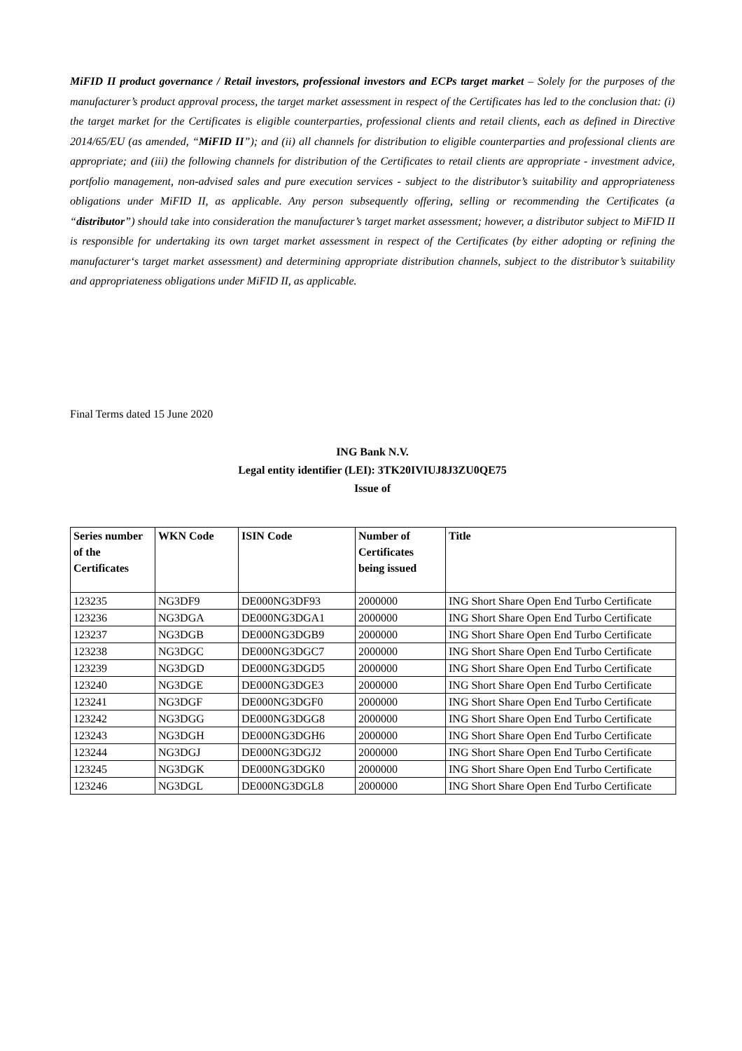MiFID II product governance / Retail investors, professional investors and ECPs target market – Solely for the purposes of the manufacturer’s product approval process, the target market assessment in respect of the Certificates has led to the conclusion that: (i) the target market for the Certificates is eligible counterparties, professional clients and retail clients, each as defined in Directive 2014/65/EU (as amended, “MiFID II”); and (ii) all channels for distribution to eligible counterparties and professional clients are appropriate; and (iii) the following channels for distribution of the Certificates to retail clients are appropriate - investment advice, portfolio management, non-advised sales and pure execution services - subject to the distributor’s suitability and appropriateness obligations under MiFID II, as applicable. Any person subsequently offering, selling or recommending the Certificates (a “distributor”) should take into consideration the manufacturer’s target market assessment; however, a distributor subject to MiFID II is responsible for undertaking its own target market assessment in respect of the Certificates (by either adopting or refining the manufacturer‘s target market assessment) and determining appropriate distribution channels, subject to the distributor’s suitability and appropriateness obligations under MiFID II, as applicable.
Final Terms dated 15 June 2020
ING Bank N.V.
Legal entity identifier (LEI): 3TK20IVIUJ8J3ZU0QE75
Issue of
| Series number of the Certificates | WKN Code | ISIN Code | Number of Certificates being issued | Title |
| --- | --- | --- | --- | --- |
| 123235 | NG3DF9 | DE000NG3DF93 | 2000000 | ING Short Share Open End Turbo Certificate |
| 123236 | NG3DGA | DE000NG3DGA1 | 2000000 | ING Short Share Open End Turbo Certificate |
| 123237 | NG3DGB | DE000NG3DGB9 | 2000000 | ING Short Share Open End Turbo Certificate |
| 123238 | NG3DGC | DE000NG3DGC7 | 2000000 | ING Short Share Open End Turbo Certificate |
| 123239 | NG3DGD | DE000NG3DGD5 | 2000000 | ING Short Share Open End Turbo Certificate |
| 123240 | NG3DGE | DE000NG3DGE3 | 2000000 | ING Short Share Open End Turbo Certificate |
| 123241 | NG3DGF | DE000NG3DGF0 | 2000000 | ING Short Share Open End Turbo Certificate |
| 123242 | NG3DGG | DE000NG3DGG8 | 2000000 | ING Short Share Open End Turbo Certificate |
| 123243 | NG3DGH | DE000NG3DGH6 | 2000000 | ING Short Share Open End Turbo Certificate |
| 123244 | NG3DGJ | DE000NG3DGJ2 | 2000000 | ING Short Share Open End Turbo Certificate |
| 123245 | NG3DGK | DE000NG3DGK0 | 2000000 | ING Short Share Open End Turbo Certificate |
| 123246 | NG3DGL | DE000NG3DGL8 | 2000000 | ING Short Share Open End Turbo Certificate |